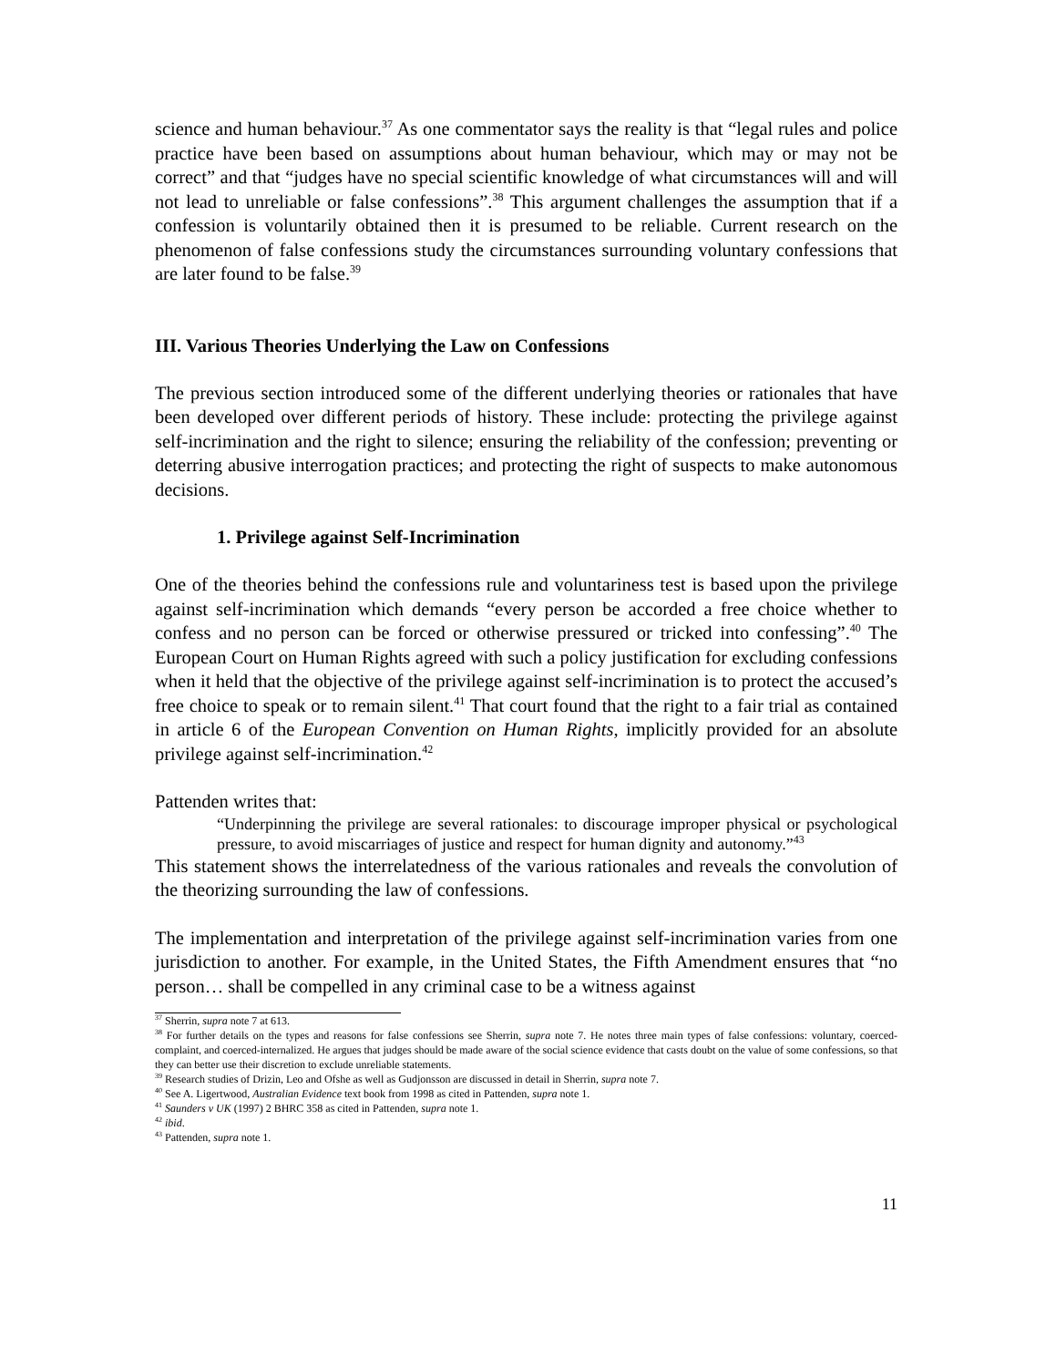science and human behaviour.<sup>37</sup> As one commentator says the reality is that “legal rules and police practice have been based on assumptions about human behaviour, which may or may not be correct” and that “judges have no special scientific knowledge of what circumstances will and will not lead to unreliable or false confessions”.<sup>38</sup> This argument challenges the assumption that if a confession is voluntarily obtained then it is presumed to be reliable. Current research on the phenomenon of false confessions study the circumstances surrounding voluntary confessions that are later found to be false.<sup>39</sup>
III. Various Theories Underlying the Law on Confessions
The previous section introduced some of the different underlying theories or rationales that have been developed over different periods of history. These include: protecting the privilege against self-incrimination and the right to silence; ensuring the reliability of the confession; preventing or deterring abusive interrogation practices; and protecting the right of suspects to make autonomous decisions.
1. Privilege against Self-Incrimination
One of the theories behind the confessions rule and voluntariness test is based upon the privilege against self-incrimination which demands “every person be accorded a free choice whether to confess and no person can be forced or otherwise pressured or tricked into confessing”.<sup>40</sup> The European Court on Human Rights agreed with such a policy justification for excluding confessions when it held that the objective of the privilege against self-incrimination is to protect the accused’s free choice to speak or to remain silent.<sup>41</sup> That court found that the right to a fair trial as contained in article 6 of the European Convention on Human Rights, implicitly provided for an absolute privilege against self-incrimination.<sup>42</sup>
Pattenden writes that:
“Underpinning the privilege are several rationales: to discourage improper physical or psychological pressure, to avoid miscarriages of justice and respect for human dignity and autonomy.”<sup>43</sup>
This statement shows the interrelatedness of the various rationales and reveals the convolution of the theorizing surrounding the law of confessions.
The implementation and interpretation of the privilege against self-incrimination varies from one jurisdiction to another. For example, in the United States, the Fifth Amendment ensures that “no person… shall be compelled in any criminal case to be a witness against
<sup>37</sup> Sherrin, supra note 7 at 613.
<sup>38</sup> For further details on the types and reasons for false confessions see Sherrin, supra note 7. He notes three main types of false confessions: voluntary, coerced-complaint, and coerced-internalized. He argues that judges should be made aware of the social science evidence that casts doubt on the value of some confessions, so that they can better use their discretion to exclude unreliable statements.
<sup>39</sup> Research studies of Drizin, Leo and Ofshe as well as Gudjonsson are discussed in detail in Sherrin, supra note 7.
<sup>40</sup> See A. Ligertwood, Australian Evidence text book from 1998 as cited in Pattenden, supra note 1.
<sup>41</sup> Saunders v UK (1997) 2 BHRC 358 as cited in Pattenden, supra note 1.
<sup>42</sup> ibid.
<sup>43</sup> Pattenden, supra note 1.
11